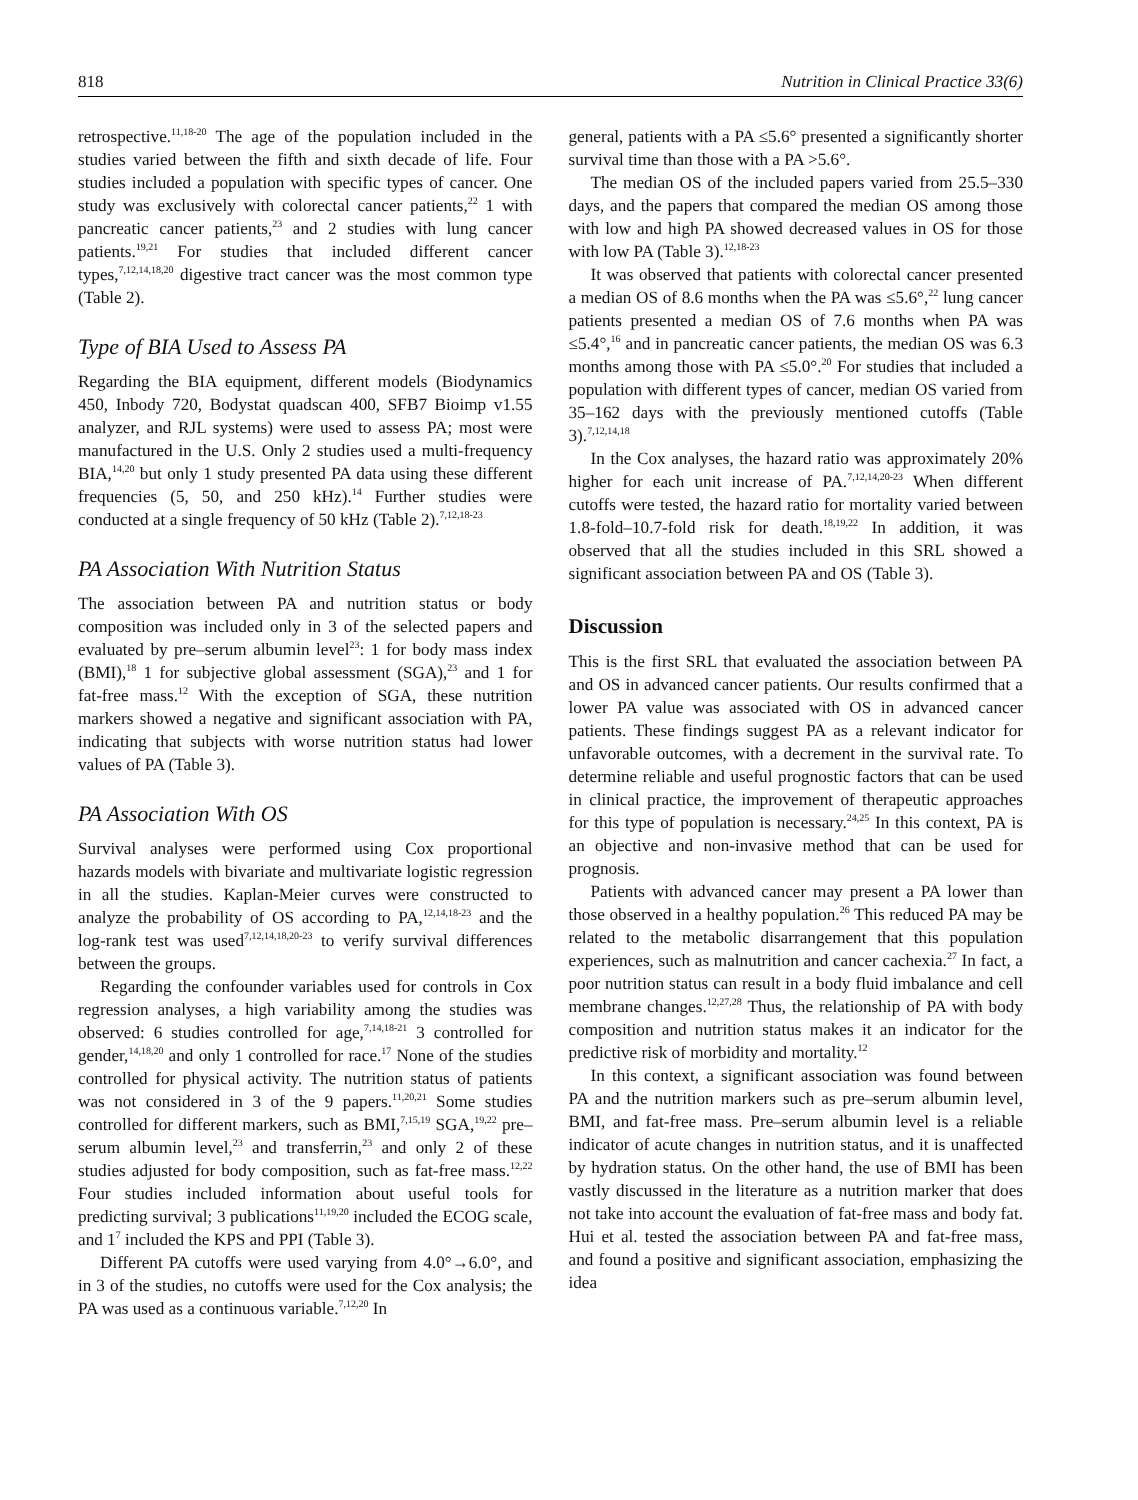818 Nutrition in Clinical Practice 33(6)
retrospective.<sup>11,18-20</sup> The age of the population included in the studies varied between the fifth and sixth decade of life. Four studies included a population with specific types of cancer. One study was exclusively with colorectal cancer patients,<sup>22</sup> 1 with pancreatic cancer patients,<sup>23</sup> and 2 studies with lung cancer patients.<sup>19,21</sup> For studies that included different cancer types,<sup>7,12,14,18,20</sup> digestive tract cancer was the most common type (Table 2).
Type of BIA Used to Assess PA
Regarding the BIA equipment, different models (Biodynamics 450, Inbody 720, Bodystat quadscan 400, SFB7 Bioimp v1.55 analyzer, and RJL systems) were used to assess PA; most were manufactured in the U.S. Only 2 studies used a multi-frequency BIA,<sup>14,20</sup> but only 1 study presented PA data using these different frequencies (5, 50, and 250 kHz).<sup>14</sup> Further studies were conducted at a single frequency of 50 kHz (Table 2).<sup>7,12,18-23</sup>
PA Association With Nutrition Status
The association between PA and nutrition status or body composition was included only in 3 of the selected papers and evaluated by pre–serum albumin level<sup>23</sup>: 1 for body mass index (BMI),<sup>18</sup> 1 for subjective global assessment (SGA),<sup>23</sup> and 1 for fat-free mass.<sup>12</sup> With the exception of SGA, these nutrition markers showed a negative and significant association with PA, indicating that subjects with worse nutrition status had lower values of PA (Table 3).
PA Association With OS
Survival analyses were performed using Cox proportional hazards models with bivariate and multivariate logistic regression in all the studies. Kaplan-Meier curves were constructed to analyze the probability of OS according to PA,<sup>12,14,18-23</sup> and the log-rank test was used<sup>7,12,14,18,20-23</sup> to verify survival differences between the groups.
Regarding the confounder variables used for controls in Cox regression analyses, a high variability among the studies was observed: 6 studies controlled for age,<sup>7,14,18-21</sup> 3 controlled for gender,<sup>14,18,20</sup> and only 1 controlled for race.<sup>17</sup> None of the studies controlled for physical activity. The nutrition status of patients was not considered in 3 of the 9 papers.<sup>11,20,21</sup> Some studies controlled for different markers, such as BMI,<sup>7,15,19</sup> SGA,<sup>19,22</sup> pre–serum albumin level,<sup>23</sup> and transferrin,<sup>23</sup> and only 2 of these studies adjusted for body composition, such as fat-free mass.<sup>12,22</sup> Four studies included information about useful tools for predicting survival; 3 publications<sup>11,19,20</sup> included the ECOG scale, and 1<sup>7</sup> included the KPS and PPI (Table 3).
Different PA cutoffs were used varying from 4.0°→6.0°, and in 3 of the studies, no cutoffs were used for the Cox analysis; the PA was used as a continuous variable.<sup>7,12,20</sup> In
general, patients with a PA ≤5.6° presented a significantly shorter survival time than those with a PA >5.6°.
The median OS of the included papers varied from 25.5–330 days, and the papers that compared the median OS among those with low and high PA showed decreased values in OS for those with low PA (Table 3).<sup>12,18-23</sup>
It was observed that patients with colorectal cancer presented a median OS of 8.6 months when the PA was ≤5.6°,<sup>22</sup> lung cancer patients presented a median OS of 7.6 months when PA was ≤5.4°,<sup>16</sup> and in pancreatic cancer patients, the median OS was 6.3 months among those with PA ≤5.0°.<sup>20</sup> For studies that included a population with different types of cancer, median OS varied from 35–162 days with the previously mentioned cutoffs (Table 3).<sup>7,12,14,18</sup>
In the Cox analyses, the hazard ratio was approximately 20% higher for each unit increase of PA.<sup>7,12,14,20-23</sup> When different cutoffs were tested, the hazard ratio for mortality varied between 1.8-fold–10.7-fold risk for death.<sup>18,19,22</sup> In addition, it was observed that all the studies included in this SRL showed a significant association between PA and OS (Table 3).
Discussion
This is the first SRL that evaluated the association between PA and OS in advanced cancer patients. Our results confirmed that a lower PA value was associated with OS in advanced cancer patients. These findings suggest PA as a relevant indicator for unfavorable outcomes, with a decrement in the survival rate. To determine reliable and useful prognostic factors that can be used in clinical practice, the improvement of therapeutic approaches for this type of population is necessary.<sup>24,25</sup> In this context, PA is an objective and non-invasive method that can be used for prognosis.
Patients with advanced cancer may present a PA lower than those observed in a healthy population.<sup>26</sup> This reduced PA may be related to the metabolic disarrangement that this population experiences, such as malnutrition and cancer cachexia.<sup>27</sup> In fact, a poor nutrition status can result in a body fluid imbalance and cell membrane changes.<sup>12,27,28</sup> Thus, the relationship of PA with body composition and nutrition status makes it an indicator for the predictive risk of morbidity and mortality.<sup>12</sup>
In this context, a significant association was found between PA and the nutrition markers such as pre–serum albumin level, BMI, and fat-free mass. Pre–serum albumin level is a reliable indicator of acute changes in nutrition status, and it is unaffected by hydration status. On the other hand, the use of BMI has been vastly discussed in the literature as a nutrition marker that does not take into account the evaluation of fat-free mass and body fat. Hui et al. tested the association between PA and fat-free mass, and found a positive and significant association, emphasizing the idea